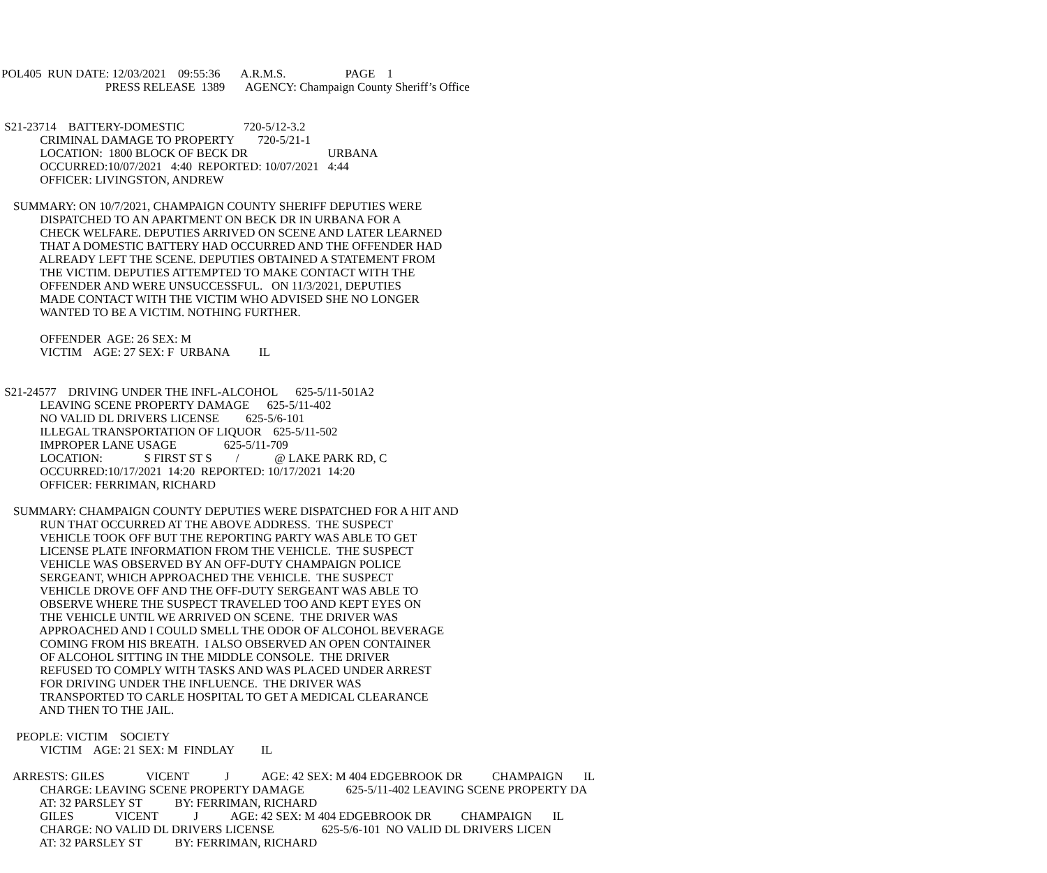POL405 RUN DATE: 12/03/2021 09:55:36 A.R.M.S. PAGE 1 PRESS RELEASE 1389 AGENCY: Champaign County Sheriff’s Office S21-23714 BATTERY-DOMESTIC 720-5/12-3.2 CRIMINAL DAMAGE TO PROPERTY 720-5/21-1 LOCATION: 1800 BLOCK OF BECK DR URBANA OCCURRED:10/07/2021 4:40 REPORTED: 10/07/2021 4:44 OFFICER: LIVINGSTON, ANDREW SUMMARY: ON 10/7/2021, CHAMPAIGN COUNTY SHERIFF DEPUTIES WERE DISPATCHED TO AN APARTMENT ON BECK DR IN URBANA FOR A CHECK WELFARE. DEPUTIES ARRIVED ON SCENE AND LATER LEARNED THAT A DOMESTIC BATTERY HAD OCCURRED AND THE OFFENDER HAD ALREADY LEFT THE SCENE. DEPUTIES OBTAINED A STATEMENT FROM THE VICTIM. DEPUTIES ATTEMPTED TO MAKE CONTACT WITH THE OFFENDER AND WERE UNSUCCESSFUL. ON 11/3/2021, DEPUTIES MADE CONTACT WITH THE VICTIM WHO ADVISED SHE NO LONGER WANTED TO BE A VICTIM. NOTHING FURTHER. OFFENDER AGE: 26 SEX: M VICTIM AGE: 27 SEX: F URBANA IL S21-24577 DRIVING UNDER THE INFL-ALCOHOL 625-5/11-501A2 LEAVING SCENE PROPERTY DAMAGE 625-5/11-402 NO VALID DL DRIVERS LICENSE 625-5/6-101 ILLEGAL TRANSPORTATION OF LIQUOR 625-5/11-502 IMPROPER LANE USAGE 625-5/11-709 LOCATION: S FIRST ST S / @ LAKE PARK RD, C OCCURRED:10/17/2021 14:20 REPORTED: 10/17/2021 14:20 OFFICER: FERRIMAN, RICHARD SUMMARY: CHAMPAIGN COUNTY DEPUTIES WERE DISPATCHED FOR A HIT AND RUN THAT OCCURRED AT THE ABOVE ADDRESS. THE SUSPECT VEHICLE TOOK OFF BUT THE REPORTING PARTY WAS ABLE TO GET LICENSE PLATE INFORMATION FROM THE VEHICLE. THE SUSPECT VEHICLE WAS OBSERVED BY AN OFF-DUTY CHAMPAIGN POLICE SERGEANT, WHICH APPROACHED THE VEHICLE. THE SUSPECT VEHICLE DROVE OFF AND THE OFF-DUTY SERGEANT WAS ABLE TO OBSERVE WHERE THE SUSPECT TRAVELED TOO AND KEPT EYES ON THE VEHICLE UNTIL WE ARRIVED ON SCENE. THE DRIVER WAS APPROACHED AND I COULD SMELL THE ODOR OF ALCOHOL BEVERAGE COMING FROM HIS BREATH. I ALSO OBSERVED AN OPEN CONTAINER OF ALCOHOL SITTING IN THE MIDDLE CONSOLE. THE DRIVER REFUSED TO COMPLY WITH TASKS AND WAS PLACED UNDER ARREST FOR DRIVING UNDER THE INFLUENCE. THE DRIVER WAS TRANSPORTED TO CARLE HOSPITAL TO GET A MEDICAL CLEARANCE AND THEN TO THE JAIL. PEOPLE: VICTIM SOCIETY VICTIM AGE: 21 SEX: M FINDLAY IL ARRESTS: GILES VICENT J AGE: 42 SEX: M 404 EDGEBROOK DR CHAMPAIGN IL CHARGE: LEAVING SCENE PROPERTY DAMAGE 625-5/11-402 LEAVING SCENE PROPERTY DA AT: 32 PARSLEY ST BY: FERRIMAN, RICHARD GILES VICENT J AGE: 42 SEX: M 404 EDGEBROOK DR CHAMPAIGN IL CHARGE: NO VALID DL DRIVERS LICENSE 625-5/6-101 NO VALID DL DRIVERS LICEN AT: 32 PARSLEY ST BY: FERRIMAN, RICHARD